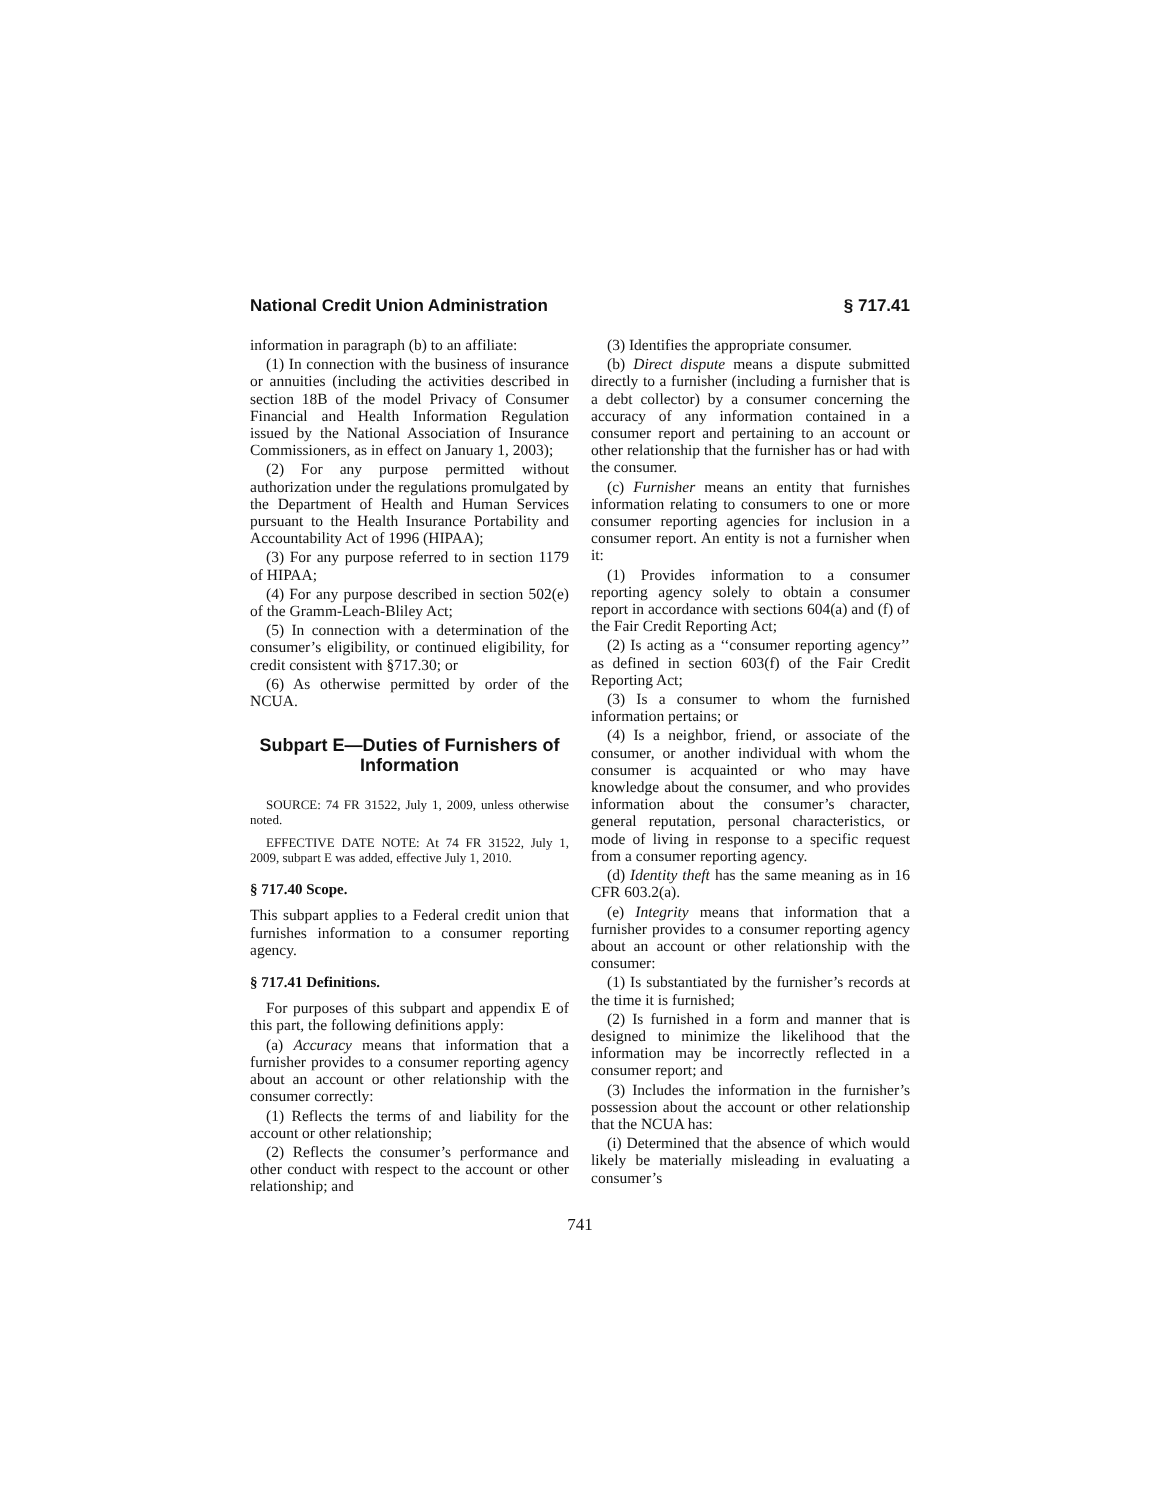National Credit Union Administration § 717.41
information in paragraph (b) to an affiliate:
(1) In connection with the business of insurance or annuities (including the activities described in section 18B of the model Privacy of Consumer Financial and Health Information Regulation issued by the National Association of Insurance Commissioners, as in effect on January 1, 2003);
(2) For any purpose permitted without authorization under the regulations promulgated by the Department of Health and Human Services pursuant to the Health Insurance Portability and Accountability Act of 1996 (HIPAA);
(3) For any purpose referred to in section 1179 of HIPAA;
(4) For any purpose described in section 502(e) of the Gramm-Leach-Bliley Act;
(5) In connection with a determination of the consumer’s eligibility, or continued eligibility, for credit consistent with §717.30; or
(6) As otherwise permitted by order of the NCUA.
Subpart E—Duties of Furnishers of Information
SOURCE: 74 FR 31522, July 1, 2009, unless otherwise noted.
EFFECTIVE DATE NOTE: At 74 FR 31522, July 1, 2009, subpart E was added, effective July 1, 2010.
§ 717.40 Scope.
This subpart applies to a Federal credit union that furnishes information to a consumer reporting agency.
§ 717.41 Definitions.
For purposes of this subpart and appendix E of this part, the following definitions apply:
(a) Accuracy means that information that a furnisher provides to a consumer reporting agency about an account or other relationship with the consumer correctly:
(1) Reflects the terms of and liability for the account or other relationship;
(2) Reflects the consumer’s performance and other conduct with respect to the account or other relationship; and
(3) Identifies the appropriate consumer.
(b) Direct dispute means a dispute submitted directly to a furnisher (including a furnisher that is a debt collector) by a consumer concerning the accuracy of any information contained in a consumer report and pertaining to an account or other relationship that the furnisher has or had with the consumer.
(c) Furnisher means an entity that furnishes information relating to consumers to one or more consumer reporting agencies for inclusion in a consumer report. An entity is not a furnisher when it:
(1) Provides information to a consumer reporting agency solely to obtain a consumer report in accordance with sections 604(a) and (f) of the Fair Credit Reporting Act;
(2) Is acting as a ‘‘consumer reporting agency’’ as defined in section 603(f) of the Fair Credit Reporting Act;
(3) Is a consumer to whom the furnished information pertains; or
(4) Is a neighbor, friend, or associate of the consumer, or another individual with whom the consumer is acquainted or who may have knowledge about the consumer, and who provides information about the consumer’s character, general reputation, personal characteristics, or mode of living in response to a specific request from a consumer reporting agency.
(d) Identity theft has the same meaning as in 16 CFR 603.2(a).
(e) Integrity means that information that a furnisher provides to a consumer reporting agency about an account or other relationship with the consumer:
(1) Is substantiated by the furnisher’s records at the time it is furnished;
(2) Is furnished in a form and manner that is designed to minimize the likelihood that the information may be incorrectly reflected in a consumer report; and
(3) Includes the information in the furnisher’s possession about the account or other relationship that the NCUA has:
(i) Determined that the absence of which would likely be materially misleading in evaluating a consumer’s
741